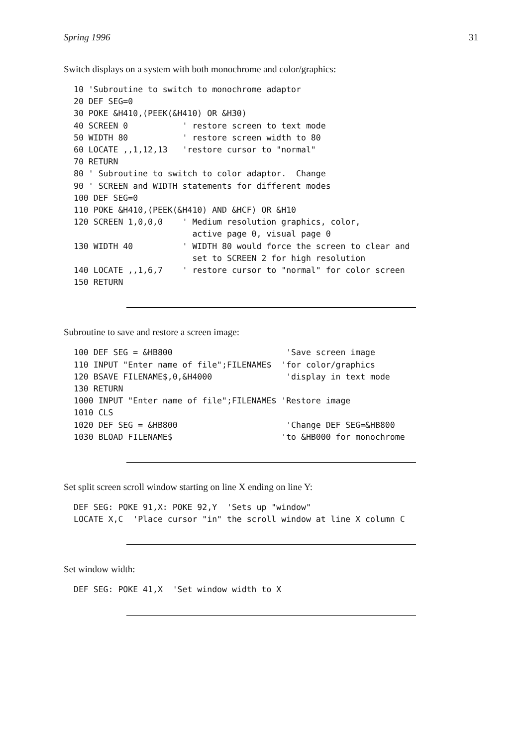Spring 1996 31
Switch displays on a system with both monochrome and color/graphics:
10 'Subroutine to switch to monochrome adaptor
20 DEF SEG=0
30 POKE &H410,(PEEK(&H410) OR &H30)
40 SCREEN 0           ' restore screen to text mode
50 WIDTH 80           ' restore screen width to 80
60 LOCATE ,,1,12,13   'restore cursor to "normal"
70 RETURN
80 ' Subroutine to switch to color adaptor.  Change
90 ' SCREEN and WIDTH statements for different modes
100 DEF SEG=0
110 POKE &H410,(PEEK(&H410) AND &HCF) OR &H10
120 SCREEN 1,0,0,0    ' Medium resolution graphics, color,
                        active page 0, visual page 0
130 WIDTH 40          ' WIDTH 80 would force the screen to clear and
                        set to SCREEN 2 for high resolution
140 LOCATE ,,1,6,7    ' restore cursor to "normal" for color screen
150 RETURN
Subroutine to save and restore a screen image:
100 DEF SEG = &HB800                       'Save screen image
110 INPUT "Enter name of file";FILENAME$  'for color/graphics
120 BSAVE FILENAME$,0,&H4000               'display in text mode
130 RETURN
1000 INPUT "Enter name of file";FILENAME$ 'Restore image
1010 CLS
1020 DEF SEG = &HB800                      'Change DEF SEG=&HB800
1030 BLOAD FILENAME$                      'to &HB000 for monochrome
Set split screen scroll window starting on line X ending on line Y:
DEF SEG: POKE 91,X: POKE 92,Y  'Sets up "window"
LOCATE X,C  'Place cursor "in" the scroll window at line X column C
Set window width:
DEF SEG: POKE 41,X  'Set window width to X